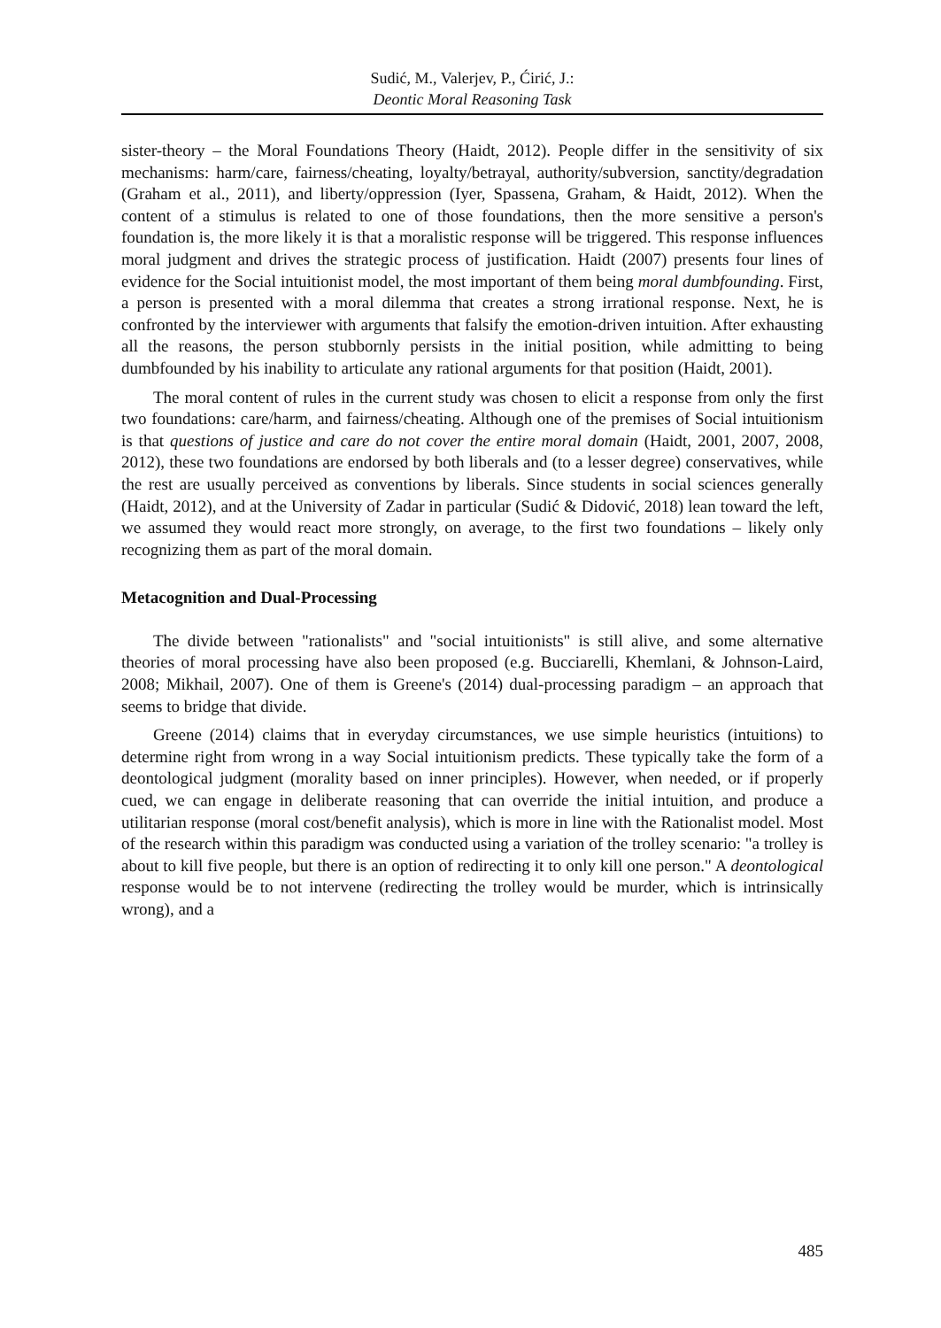Sudić, M., Valerjev, P., Ćirić, J.:
Deontic Moral Reasoning Task
sister-theory – the Moral Foundations Theory (Haidt, 2012). People differ in the sensitivity of six mechanisms: harm/care, fairness/cheating, loyalty/betrayal, authority/subversion, sanctity/degradation (Graham et al., 2011), and liberty/oppression (Iyer, Spassena, Graham, & Haidt, 2012). When the content of a stimulus is related to one of those foundations, then the more sensitive a person's foundation is, the more likely it is that a moralistic response will be triggered. This response influences moral judgment and drives the strategic process of justification. Haidt (2007) presents four lines of evidence for the Social intuitionist model, the most important of them being moral dumbfounding. First, a person is presented with a moral dilemma that creates a strong irrational response. Next, he is confronted by the interviewer with arguments that falsify the emotion-driven intuition. After exhausting all the reasons, the person stubbornly persists in the initial position, while admitting to being dumbfounded by his inability to articulate any rational arguments for that position (Haidt, 2001).
The moral content of rules in the current study was chosen to elicit a response from only the first two foundations: care/harm, and fairness/cheating. Although one of the premises of Social intuitionism is that questions of justice and care do not cover the entire moral domain (Haidt, 2001, 2007, 2008, 2012), these two foundations are endorsed by both liberals and (to a lesser degree) conservatives, while the rest are usually perceived as conventions by liberals. Since students in social sciences generally (Haidt, 2012), and at the University of Zadar in particular (Sudić & Didović, 2018) lean toward the left, we assumed they would react more strongly, on average, to the first two foundations – likely only recognizing them as part of the moral domain.
Metacognition and Dual-Processing
The divide between "rationalists" and "social intuitionists" is still alive, and some alternative theories of moral processing have also been proposed (e.g. Bucciarelli, Khemlani, & Johnson-Laird, 2008; Mikhail, 2007). One of them is Greene's (2014) dual-processing paradigm – an approach that seems to bridge that divide.
Greene (2014) claims that in everyday circumstances, we use simple heuristics (intuitions) to determine right from wrong in a way Social intuitionism predicts. These typically take the form of a deontological judgment (morality based on inner principles). However, when needed, or if properly cued, we can engage in deliberate reasoning that can override the initial intuition, and produce a utilitarian response (moral cost/benefit analysis), which is more in line with the Rationalist model. Most of the research within this paradigm was conducted using a variation of the trolley scenario: "a trolley is about to kill five people, but there is an option of redirecting it to only kill one person." A deontological response would be to not intervene (redirecting the trolley would be murder, which is intrinsically wrong), and a
485